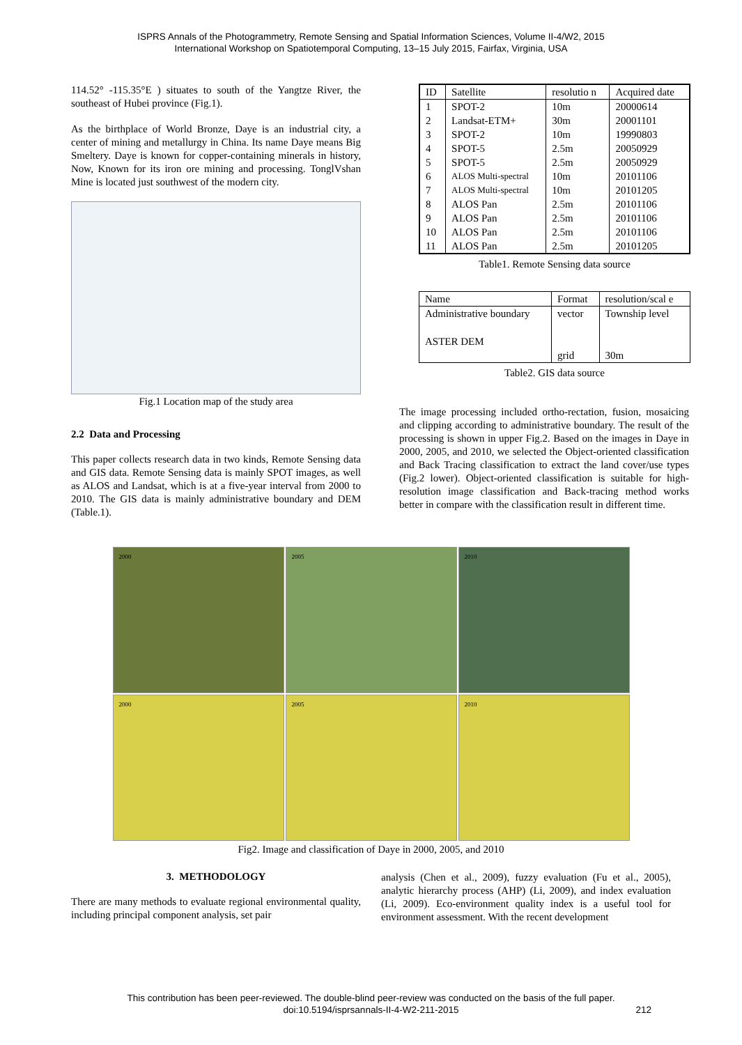ISPRS Annals of the Photogrammetry, Remote Sensing and Spatial Information Sciences, Volume II-4/W2, 2015
International Workshop on Spatiotemporal Computing, 13–15 July 2015, Fairfax, Virginia, USA
114.52° -115.35°E ) situates to south of the Yangtze River, the southeast of Hubei province (Fig.1).
As the birthplace of World Bronze, Daye is an industrial city, a center of mining and metallurgy in China. Its name Daye means Big Smeltery. Daye is known for copper-containing minerals in history, Now, Known for its iron ore mining and processing. TonglVshan Mine is located just southwest of the modern city.
Fig.1 Location map of the study area
2.2 Data and Processing
This paper collects research data in two kinds, Remote Sensing data and GIS data. Remote Sensing data is mainly SPOT images, as well as ALOS and Landsat, which is at a five-year interval from 2000 to 2010. The GIS data is mainly administrative boundary and DEM (Table.1).
| ID | Satellite | resolutio n | Acquired date |
| --- | --- | --- | --- |
| 1 | SPOT-2 | 10m | 20000614 |
| 2 | Landsat-ETM+ | 30m | 20001101 |
| 3 | SPOT-2 | 10m | 19990803 |
| 4 | SPOT-5 | 2.5m | 20050929 |
| 5 | SPOT-5 | 2.5m | 20050929 |
| 6 | ALOS Multi-spectral | 10m | 20101106 |
| 7 | ALOS Multi-spectral | 10m | 20101205 |
| 8 | ALOS Pan | 2.5m | 20101106 |
| 9 | ALOS Pan | 2.5m | 20101106 |
| 10 | ALOS Pan | 2.5m | 20101106 |
| 11 | ALOS Pan | 2.5m | 20101205 |
Table1. Remote Sensing data source
| Name | Format | resolution/scal e |
| --- | --- | --- |
| Administrative boundary ASTER DEM | vector grid | Township level 30m |
Table2. GIS data source
The image processing included ortho-rectation, fusion, mosaicing and clipping according to administrative boundary. The result of the processing is shown in upper Fig.2. Based on the images in Daye in 2000, 2005, and 2010, we selected the Object-oriented classification and Back Tracing classification to extract the land cover/use types (Fig.2 lower). Object-oriented classification is suitable for high-resolution image classification and Back-tracing method works better in compare with the classification result in different time.
2000
2005
2010
2000
2005
2010
Fig2. Image and classification of Daye in 2000, 2005, and 2010
3. METHODOLOGY
There are many methods to evaluate regional environmental quality, including principal component analysis, set pair
analysis (Chen et al., 2009), fuzzy evaluation (Fu et al., 2005), analytic hierarchy process (AHP) (Li, 2009), and index evaluation (Li, 2009). Eco-environment quality index is a useful tool for environment assessment. With the recent development
This contribution has been peer-reviewed. The double-blind peer-review was conducted on the basis of the full paper.
doi:10.5194/isprsannals-II-4-W2-211-2015 212